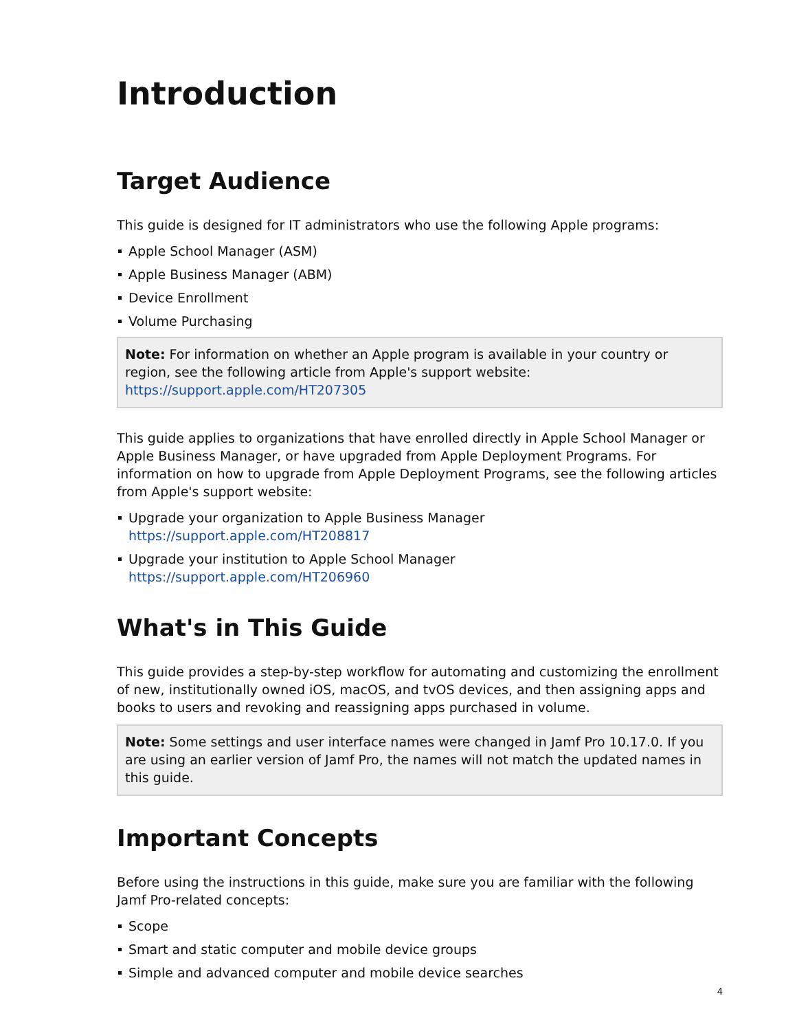Introduction
Target Audience
This guide is designed for IT administrators who use the following Apple programs:
Apple School Manager (ASM)
Apple Business Manager (ABM)
Device Enrollment
Volume Purchasing
Note: For information on whether an Apple program is available in your country or region, see the following article from Apple's support website:
https://support.apple.com/HT207305
This guide applies to organizations that have enrolled directly in Apple School Manager or Apple Business Manager, or have upgraded from Apple Deployment Programs. For information on how to upgrade from Apple Deployment Programs, see the following articles from Apple's support website:
Upgrade your organization to Apple Business Manager
https://support.apple.com/HT208817
Upgrade your institution to Apple School Manager
https://support.apple.com/HT206960
What's in This Guide
This guide provides a step-by-step workflow for automating and customizing the enrollment of new, institutionally owned iOS, macOS, and tvOS devices, and then assigning apps and books to users and revoking and reassigning apps purchased in volume.
Note: Some settings and user interface names were changed in Jamf Pro 10.17.0. If you are using an earlier version of Jamf Pro, the names will not match the updated names in this guide.
Important Concepts
Before using the instructions in this guide, make sure you are familiar with the following Jamf Pro-related concepts:
Scope
Smart and static computer and mobile device groups
Simple and advanced computer and mobile device searches
4